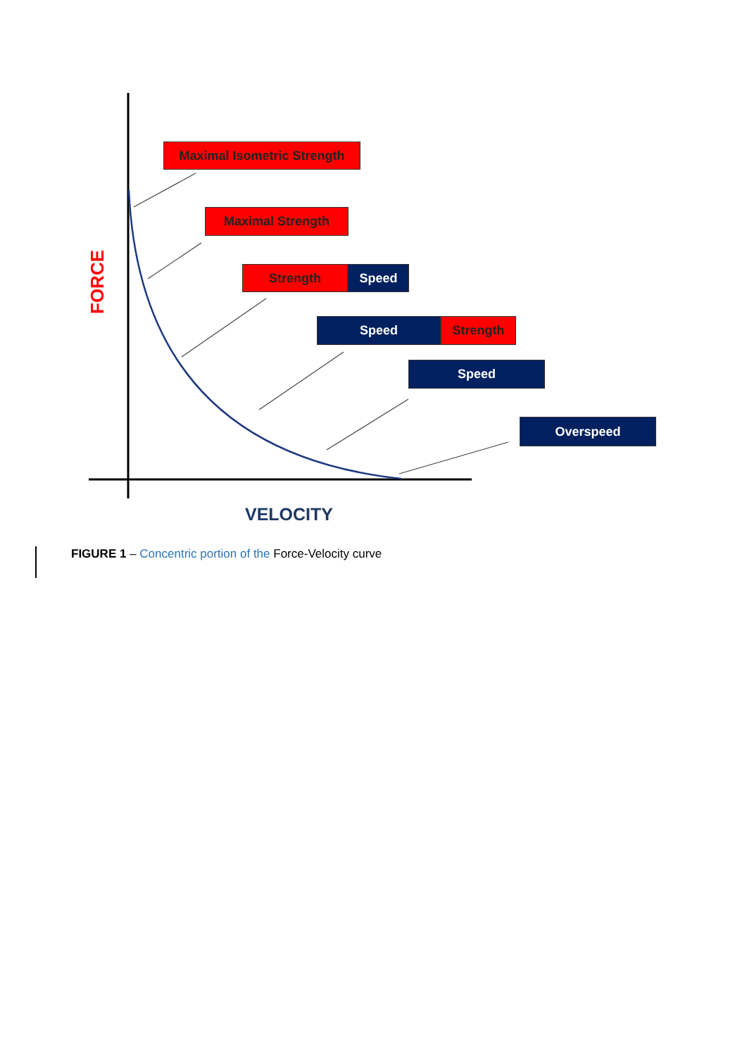FORCE
Maximal Isometric Strength
Maximal Strength
Strength Speed
Speed Strength
Speed
Overspeed
VELOCITY
FIGURE 1 – Concentric portion of the Force-Velocity curve